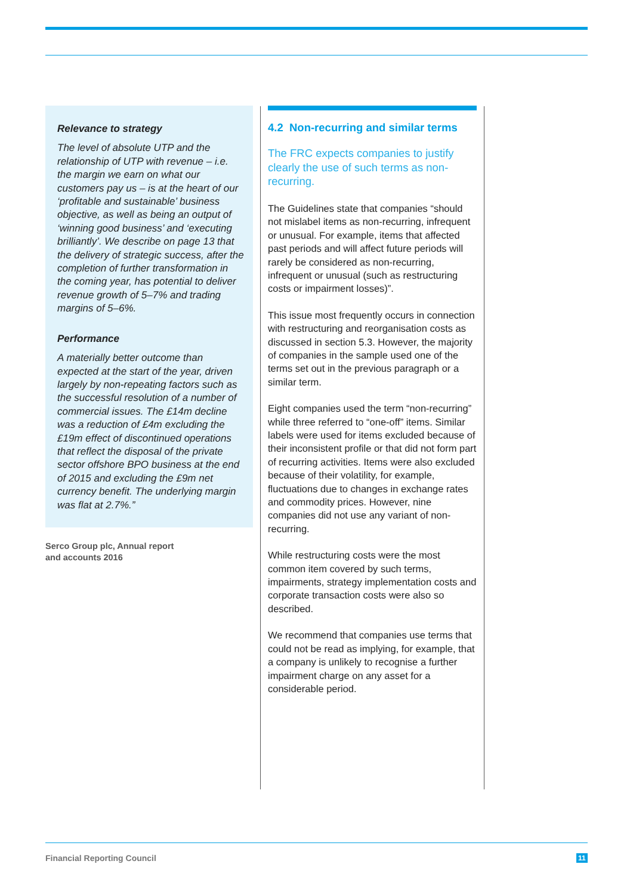Relevance to strategy
The level of absolute UTP and the relationship of UTP with revenue – i.e. the margin we earn on what our customers pay us – is at the heart of our ‘profitable and sustainable’ business objective, as well as being an output of ‘winning good business’ and ‘executing brilliantly’. We describe on page 13 that the delivery of strategic success, after the completion of further transformation in the coming year, has potential to deliver revenue growth of 5–7% and trading margins of 5–6%.
Performance
A materially better outcome than expected at the start of the year, driven largely by non-repeating factors such as the successful resolution of a number of commercial issues. The £14m decline was a reduction of £4m excluding the £19m effect of discontinued operations that reflect the disposal of the private sector offshore BPO business at the end of 2015 and excluding the £9m net currency benefit. The underlying margin was flat at 2.7%.”
Serco Group plc, Annual report
and accounts 2016
4.2 Non-recurring and similar terms
The FRC expects companies to justify clearly the use of such terms as non-recurring.
The Guidelines state that companies “should not mislabel items as non-recurring, infrequent or unusual. For example, items that affected past periods and will affect future periods will rarely be considered as non-recurring, infrequent or unusual (such as restructuring costs or impairment losses)”.
This issue most frequently occurs in connection with restructuring and reorganisation costs as discussed in section 5.3. However, the majority of companies in the sample used one of the terms set out in the previous paragraph or a similar term.
Eight companies used the term “non-recurring” while three referred to “one-off” items. Similar labels were used for items excluded because of their inconsistent profile or that did not form part of recurring activities. Items were also excluded because of their volatility, for example, fluctuations due to changes in exchange rates and commodity prices. However, nine companies did not use any variant of non-recurring.
While restructuring costs were the most common item covered by such terms, impairments, strategy implementation costs and corporate transaction costs were also so described.
We recommend that companies use terms that could not be read as implying, for example, that a company is unlikely to recognise a further impairment charge on any asset for a considerable period.
Financial Reporting Council 11